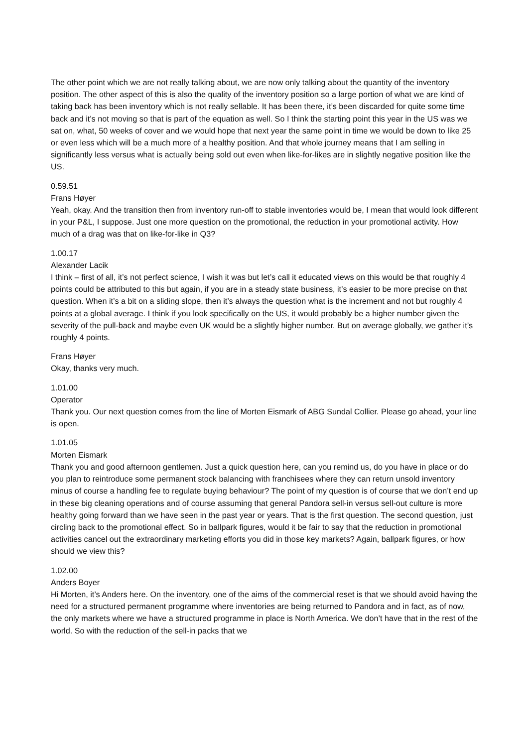The other point which we are not really talking about, we are now only talking about the quantity of the inventory position. The other aspect of this is also the quality of the inventory position so a large portion of what we are kind of taking back has been inventory which is not really sellable. It has been there, it’s been discarded for quite some time back and it’s not moving so that is part of the equation as well. So I think the starting point this year in the US was we sat on, what, 50 weeks of cover and we would hope that next year the same point in time we would be down to like 25 or even less which will be a much more of a healthy position. And that whole journey means that I am selling in significantly less versus what is actually being sold out even when like-for-likes are in slightly negative position like the US.
0.59.51
Frans Høyer
Yeah, okay. And the transition then from inventory run-off to stable inventories would be, I mean that would look different in your P&L, I suppose. Just one more question on the promotional, the reduction in your promotional activity. How much of a drag was that on like-for-like in Q3?
1.00.17
Alexander Lacik
I think – first of all, it’s not perfect science, I wish it was but let’s call it educated views on this would be that roughly 4 points could be attributed to this but again, if you are in a steady state business, it’s easier to be more precise on that question. When it’s a bit on a sliding slope, then it’s always the question what is the increment and not but roughly 4 points at a global average. I think if you look specifically on the US, it would probably be a higher number given the severity of the pull-back and maybe even UK would be a slightly higher number. But on average globally, we gather it’s roughly 4 points.
Frans Høyer
Okay, thanks very much.
1.01.00
Operator
Thank you. Our next question comes from the line of Morten Eismark of ABG Sundal Collier. Please go ahead, your line is open.
1.01.05
Morten Eismark
Thank you and good afternoon gentlemen. Just a quick question here, can you remind us, do you have in place or do you plan to reintroduce some permanent stock balancing with franchisees where they can return unsold inventory minus of course a handling fee to regulate buying behaviour? The point of my question is of course that we don’t end up in these big cleaning operations and of course assuming that general Pandora sell-in versus sell-out culture is more healthy going forward than we have seen in the past year or years. That is the first question. The second question, just circling back to the promotional effect. So in ballpark figures, would it be fair to say that the reduction in promotional activities cancel out the extraordinary marketing efforts you did in those key markets? Again, ballpark figures, or how should we view this?
1.02.00
Anders Boyer
Hi Morten, it’s Anders here. On the inventory, one of the aims of the commercial reset is that we should avoid having the need for a structured permanent programme where inventories are being returned to Pandora and in fact, as of now, the only markets where we have a structured programme in place is North America. We don’t have that in the rest of the world. So with the reduction of the sell-in packs that we